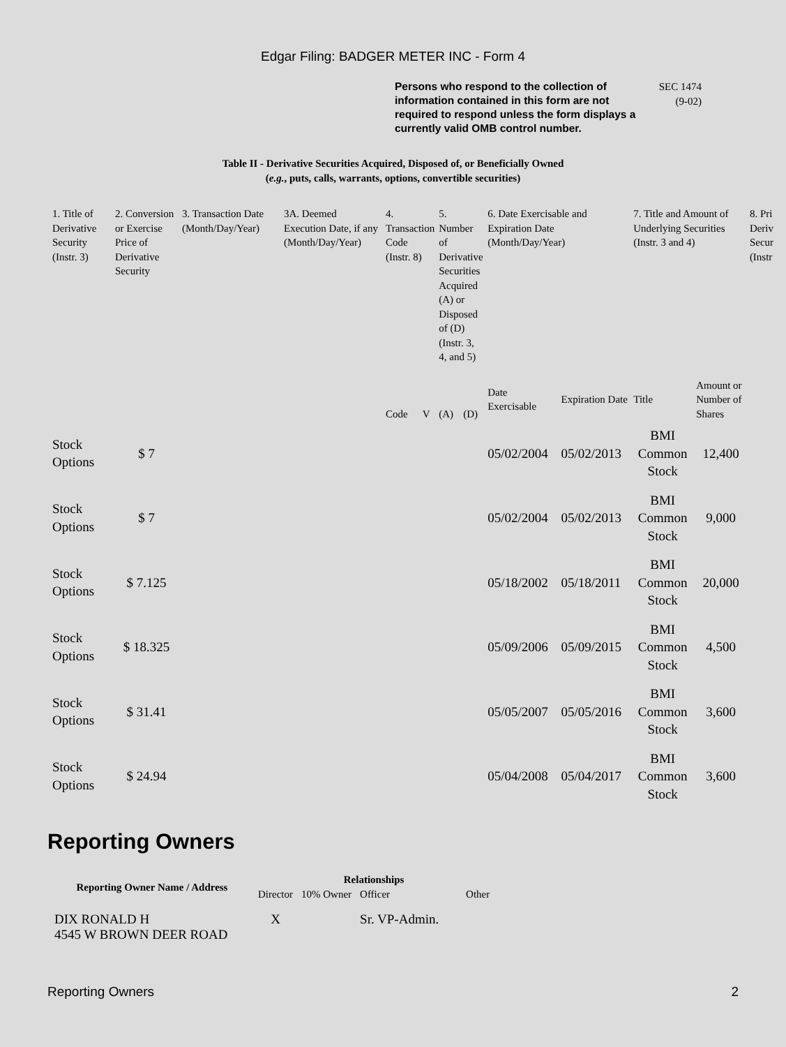Edgar Filing: BADGER METER INC - Form 4
Persons who respond to the collection of information contained in this form are not required to respond unless the form displays a currently valid OMB control number.
SEC 1474
(9-02)
Table II - Derivative Securities Acquired, Disposed of, or Beneficially Owned
(e.g., puts, calls, warrants, options, convertible securities)
| 1. Title of Derivative Security (Instr. 3) | 2. Conversion or Exercise Price of Derivative Security | 3. Transaction Date (Month/Day/Year) | 3A. Deemed Execution Date, if any (Month/Day/Year) | 4. Transaction Code (Instr. 8) | | 5. Number of Derivative Securities Acquired (A) or Disposed of (D) (Instr. 3, 4, and 5) | | 6. Date Exercisable and Expiration Date (Month/Day/Year) | | 7. Title and Amount of Underlying Securities (Instr. 3 and 4) | | 8. Pri Deriv Secur (Instr |
| | | | | Code | V | (A) | (D) | Date Exercisable | Expiration Date | Title | Amount or Number of Shares | |
| Stock Options | $ 7 | | | | | | | 05/02/2004 | 05/02/2013 | BMI Common Stock | 12,400 | |
| Stock Options | $ 7 | | | | | | | 05/02/2004 | 05/02/2013 | BMI Common Stock | 9,000 | |
| Stock Options | $ 7.125 | | | | | | | 05/18/2002 | 05/18/2011 | BMI Common Stock | 20,000 | |
| Stock Options | $ 18.325 | | | | | | | 05/09/2006 | 05/09/2015 | BMI Common Stock | 4,500 | |
| Stock Options | $ 31.41 | | | | | | | 05/05/2007 | 05/05/2016 | BMI Common Stock | 3,600 | |
| Stock Options | $ 24.94 | | | | | | | 05/04/2008 | 05/04/2017 | BMI Common Stock | 3,600 | |
Reporting Owners
| Reporting Owner Name / Address | Relationships | | | |
| --- | --- | --- | --- | --- |
| | Director | 10% Owner | Officer | Other |
| DIX RONALD H 4545 W BROWN DEER ROAD | X | | Sr. VP-Admin. | |
Reporting Owners 2